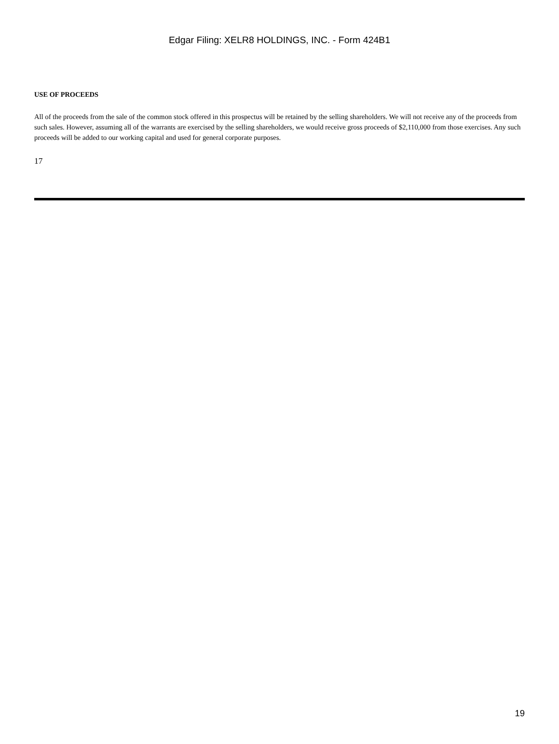Edgar Filing: XELR8 HOLDINGS, INC. - Form 424B1
USE OF PROCEEDS
All of the proceeds from the sale of the common stock offered in this prospectus will be retained by the selling shareholders. We will not receive any of the proceeds from such sales. However, assuming all of the warrants are exercised by the selling shareholders, we would receive gross proceeds of $2,110,000 from those exercises. Any such proceeds will be added to our working capital and used for general corporate purposes.
17
19